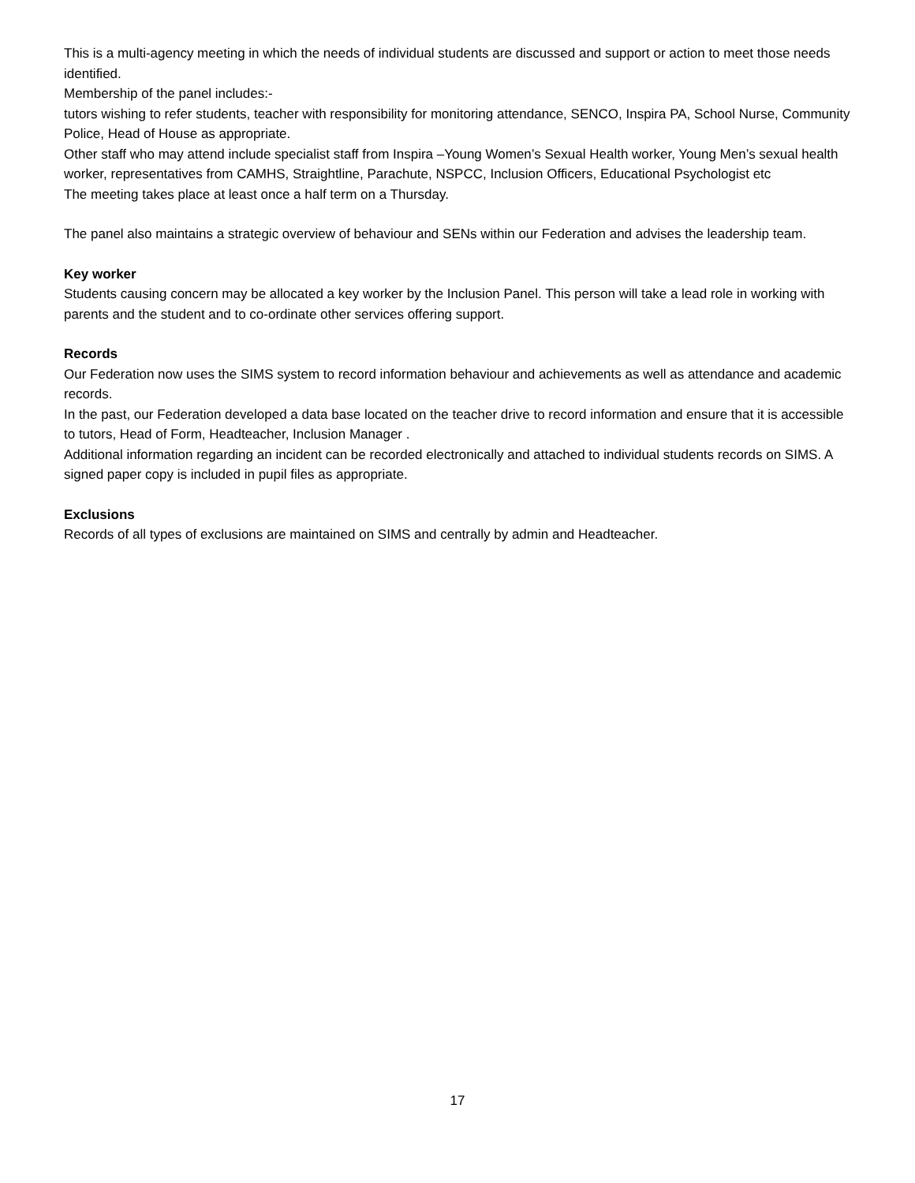This is a multi-agency meeting in which the needs of individual students are discussed and support or action to meet those needs identified.
Membership of the panel includes:-
tutors wishing to refer students, teacher with responsibility for monitoring attendance, SENCO, Inspira PA, School Nurse, Community Police, Head of House as appropriate.
Other staff who may attend include specialist staff from Inspira –Young Women’s Sexual Health worker, Young Men’s sexual health worker, representatives from CAMHS, Straightline, Parachute, NSPCC, Inclusion Officers, Educational Psychologist etc
The meeting takes place at least once a half term on a Thursday.
The panel also maintains a strategic overview of behaviour and SENs within our Federation and advises the leadership team.
Key worker
Students causing concern may be allocated a key worker by the Inclusion Panel. This person will take a lead role in working with parents and the student and to co-ordinate other services offering support.
Records
Our Federation now uses the SIMS system to record information behaviour and achievements as well as attendance and academic records.
In the past, our Federation developed a data base located on the teacher drive to record information and ensure that it is accessible to tutors, Head of Form, Headteacher, Inclusion Manager .
Additional information regarding an incident can be recorded electronically and attached to individual students records on SIMS. A signed paper copy is included in pupil files as appropriate.
Exclusions
Records of all types of exclusions are maintained on SIMS and centrally by admin and Headteacher.
17